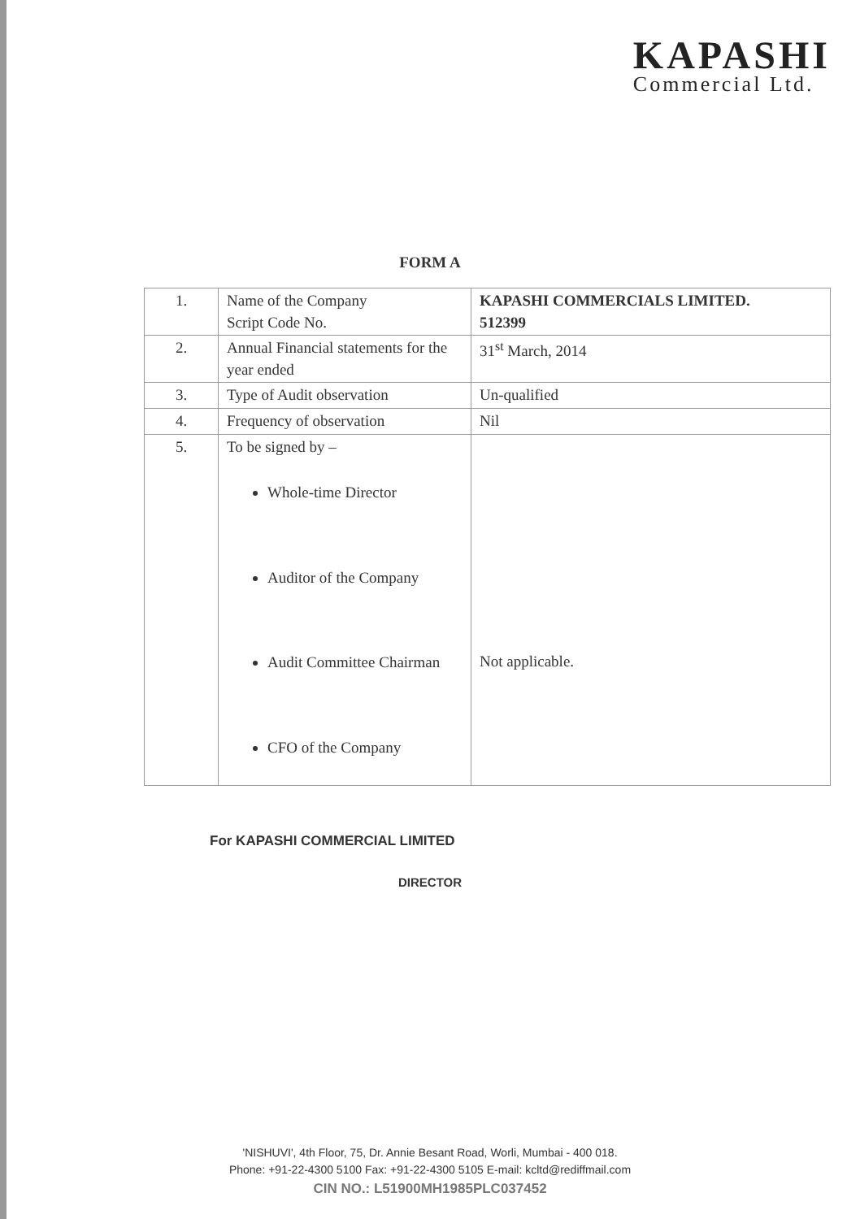KAPASHI
Commercial Ltd.
FORM A
| 1. | Name of the Company Script Code No. | KAPASHI COMMERCIALS LIMITED. 512399 |
| 2. | Annual Financial statements for the year ended | 31<sup>st</sup> March, 2014 |
| 3. | Type of Audit observation | Un-qualified |
| 4. | Frequency of observation | Nil |
| 5. | To be signed by – Whole-time Director Auditor of the Company Audit Committee Chairman CFO of the Company | Not applicable. |
For KAPASHI COMMERCIAL LIMITED
DIRECTOR
'NISHUVI', 4th Floor, 75, Dr. Annie Besant Road, Worli, Mumbai - 400 018.
Phone: +91-22-4300 5100 Fax: +91-22-4300 5105 E-mail: kcltd@rediffmail.com
CIN NO.: L51900MH1985PLC037452